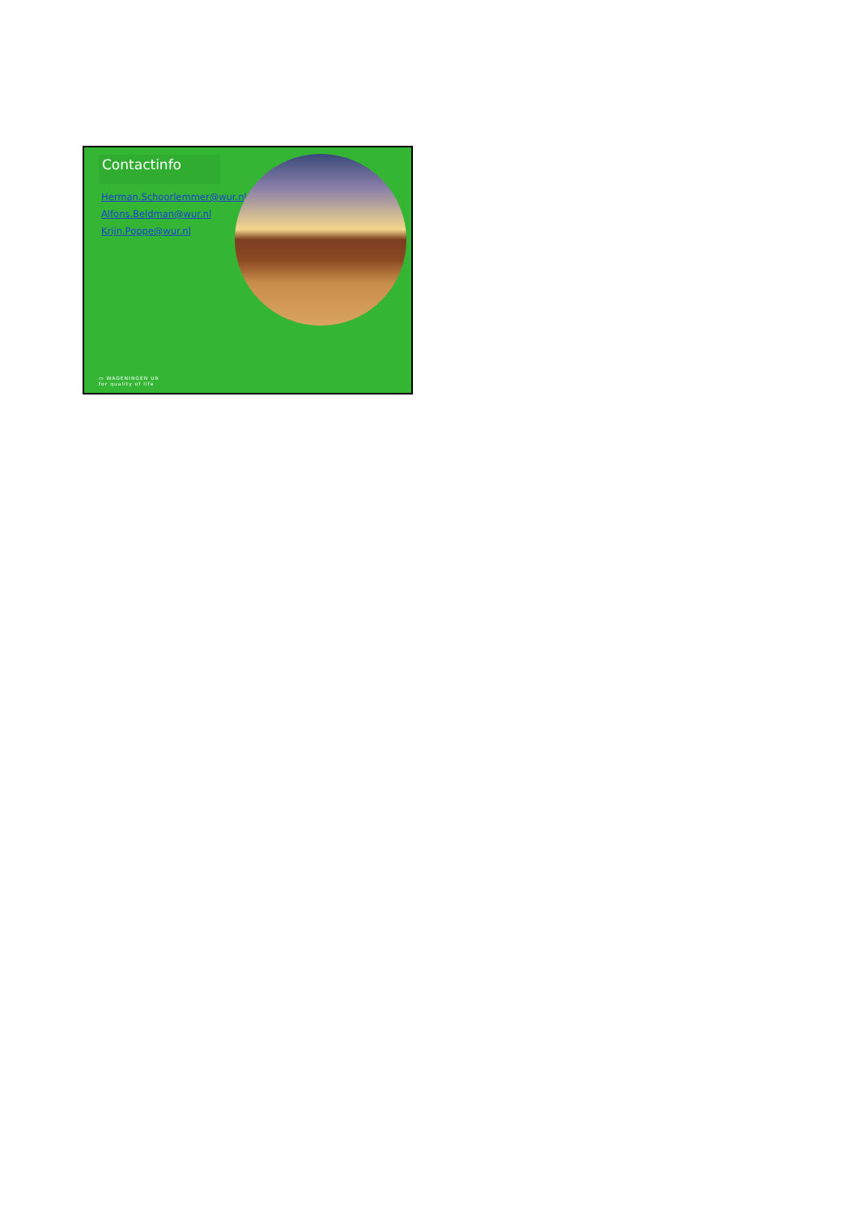Contactinfo
Herman.Schoorlemmer@wur.nl
Alfons.Beldman@wur.nl
Krijn.Poppe@wur.nl
▭ WAGENINGEN UR
for quality of life